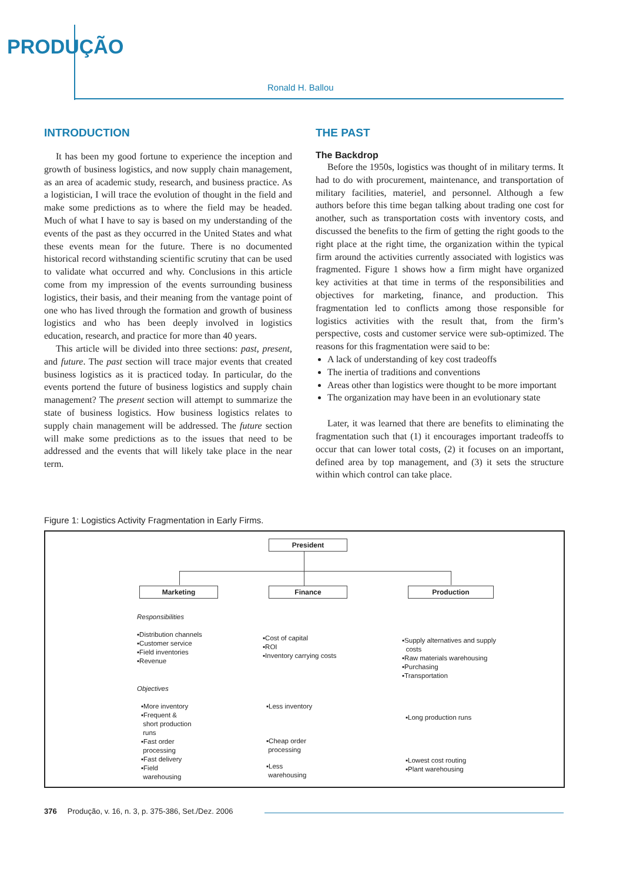PRODUÇÃO
Ronald H. Ballou
INTRODUCTION
It has been my good fortune to experience the inception and growth of business logistics, and now supply chain management, as an area of academic study, research, and business practice. As a logistician, I will trace the evolution of thought in the field and make some predictions as to where the field may be headed. Much of what I have to say is based on my understanding of the events of the past as they occurred in the United States and what these events mean for the future. There is no documented historical record withstanding scientific scrutiny that can be used to validate what occurred and why. Conclusions in this article come from my impression of the events surrounding business logistics, their basis, and their meaning from the vantage point of one who has lived through the formation and growth of business logistics and who has been deeply involved in logistics education, research, and practice for more than 40 years.
This article will be divided into three sections: past, present, and future. The past section will trace major events that created business logistics as it is practiced today. In particular, do the events portend the future of business logistics and supply chain management? The present section will attempt to summarize the state of business logistics. How business logistics relates to supply chain management will be addressed. The future section will make some predictions as to the issues that need to be addressed and the events that will likely take place in the near term.
THE PAST
The Backdrop
Before the 1950s, logistics was thought of in military terms. It had to do with procurement, maintenance, and transportation of military facilities, materiel, and personnel. Although a few authors before this time began talking about trading one cost for another, such as transportation costs with inventory costs, and discussed the benefits to the firm of getting the right goods to the right place at the right time, the organization within the typical firm around the activities currently associated with logistics was fragmented. Figure 1 shows how a firm might have organized key activities at that time in terms of the responsibilities and objectives for marketing, finance, and production. This fragmentation led to conflicts among those responsible for logistics activities with the result that, from the firm’s perspective, costs and customer service were sub-optimized. The reasons for this fragmentation were said to be:
A lack of understanding of key cost tradeoffs
The inertia of traditions and conventions
Areas other than logistics were thought to be more important
The organization may have been in an evolutionary state
Later, it was learned that there are benefits to eliminating the fragmentation such that (1) it encourages important tradeoffs to occur that can lower total costs, (2) it focuses on an important, defined area by top management, and (3) it sets the structure within which control can take place.
Figure 1: Logistics Activity Fragmentation in Early Firms.
President
Marketing Finance Production
Responsibilities
▪Distribution channels
▪Customer service
▪Field inventories
▪Revenue
▪Cost of capital
▪ROI
▪Inventory carrying costs
▪Supply alternatives and supply
costs
▪Raw materials warehousing
▪Purchasing
▪Transportation
Objectives
▪More inventory
▪Frequent &
short production
runs
▪Fast order
processing
▪Fast delivery
▪Field
warehousing
▪Less inventory
▪Long production runs
▪Cheap order
processing
▪Less
warehousing
▪Lowest cost routing
▪Plant warehousing
376 Produção, v. 16, n. 3, p. 375-386, Set./Dez. 2006